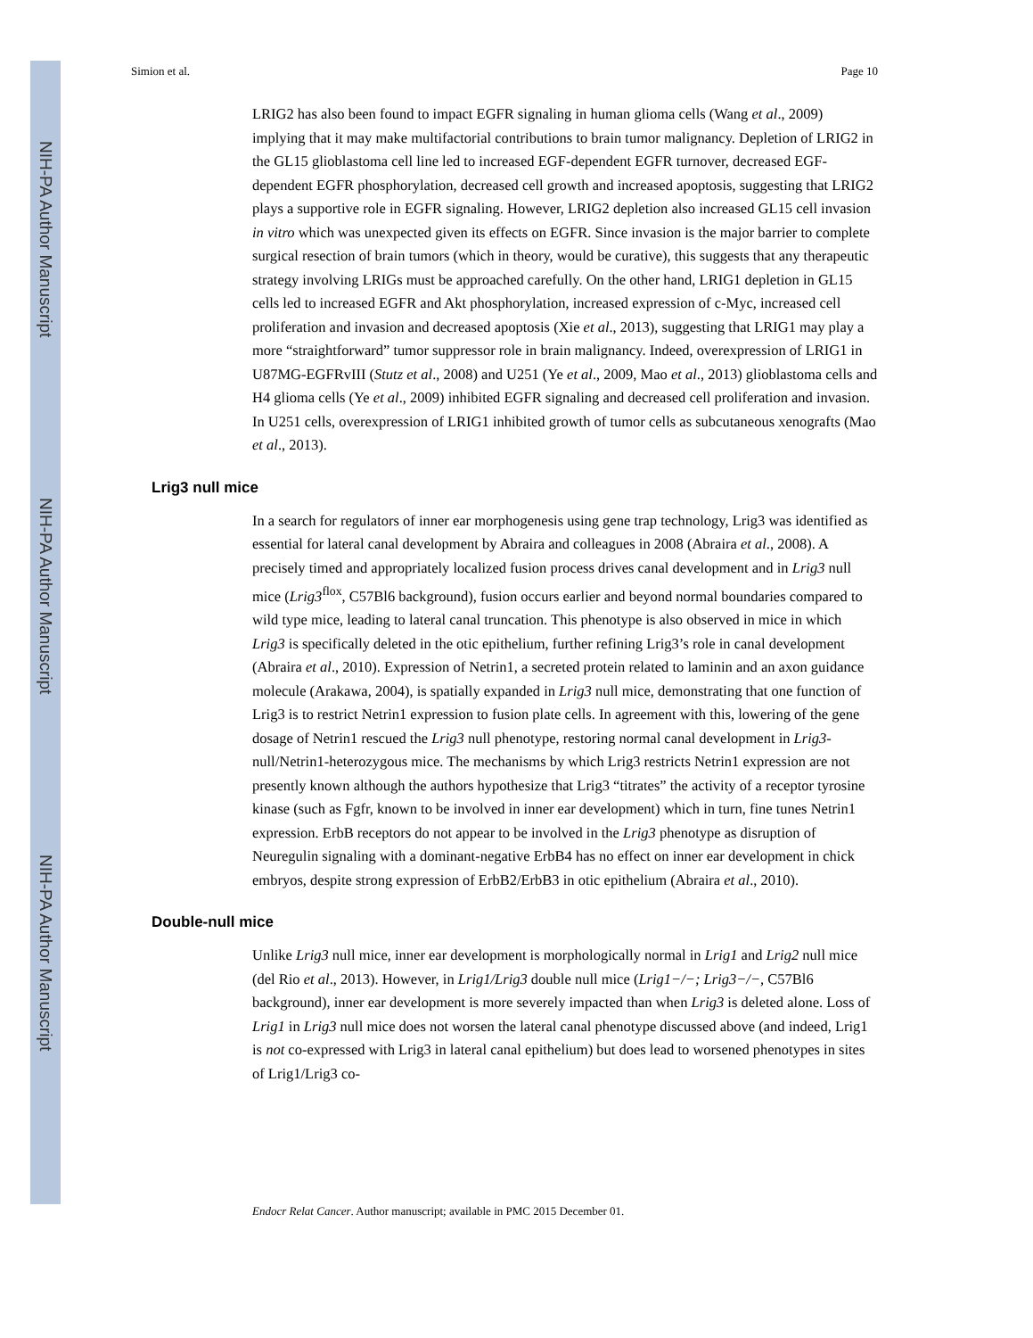NIH-PA Author Manuscript
NIH-PA Author Manuscript
NIH-PA Author Manuscript
Simion et al. Page 10
LRIG2 has also been found to impact EGFR signaling in human glioma cells (Wang et al., 2009) implying that it may make multifactorial contributions to brain tumor malignancy. Depletion of LRIG2 in the GL15 glioblastoma cell line led to increased EGF-dependent EGFR turnover, decreased EGF-dependent EGFR phosphorylation, decreased cell growth and increased apoptosis, suggesting that LRIG2 plays a supportive role in EGFR signaling. However, LRIG2 depletion also increased GL15 cell invasion in vitro which was unexpected given its effects on EGFR. Since invasion is the major barrier to complete surgical resection of brain tumors (which in theory, would be curative), this suggests that any therapeutic strategy involving LRIGs must be approached carefully. On the other hand, LRIG1 depletion in GL15 cells led to increased EGFR and Akt phosphorylation, increased expression of c-Myc, increased cell proliferation and invasion and decreased apoptosis (Xie et al., 2013), suggesting that LRIG1 may play a more “straightforward” tumor suppressor role in brain malignancy. Indeed, overexpression of LRIG1 in U87MG-EGFRvIII (Stutz et al., 2008) and U251 (Ye et al., 2009, Mao et al., 2013) glioblastoma cells and H4 glioma cells (Ye et al., 2009) inhibited EGFR signaling and decreased cell proliferation and invasion. In U251 cells, overexpression of LRIG1 inhibited growth of tumor cells as subcutaneous xenografts (Mao et al., 2013).
Lrig3 null mice
In a search for regulators of inner ear morphogenesis using gene trap technology, Lrig3 was identified as essential for lateral canal development by Abraira and colleagues in 2008 (Abraira et al., 2008). A precisely timed and appropriately localized fusion process drives canal development and in Lrig3 null mice (Lrig3<sup>flox</sup>, C57Bl6 background), fusion occurs earlier and beyond normal boundaries compared to wild type mice, leading to lateral canal truncation. This phenotype is also observed in mice in which Lrig3 is specifically deleted in the otic epithelium, further refining Lrig3’s role in canal development (Abraira et al., 2010). Expression of Netrin1, a secreted protein related to laminin and an axon guidance molecule (Arakawa, 2004), is spatially expanded in Lrig3 null mice, demonstrating that one function of Lrig3 is to restrict Netrin1 expression to fusion plate cells. In agreement with this, lowering of the gene dosage of Netrin1 rescued the Lrig3 null phenotype, restoring normal canal development in Lrig3-null/Netrin1-heterozygous mice. The mechanisms by which Lrig3 restricts Netrin1 expression are not presently known although the authors hypothesize that Lrig3 “titrates” the activity of a receptor tyrosine kinase (such as Fgfr, known to be involved in inner ear development) which in turn, fine tunes Netrin1 expression. ErbB receptors do not appear to be involved in the Lrig3 phenotype as disruption of Neuregulin signaling with a dominant-negative ErbB4 has no effect on inner ear development in chick embryos, despite strong expression of ErbB2/ErbB3 in otic epithelium (Abraira et al., 2010).
Double-null mice
Unlike Lrig3 null mice, inner ear development is morphologically normal in Lrig1 and Lrig2 null mice (del Rio et al., 2013). However, in Lrig1/Lrig3 double null mice (Lrig1−/−; Lrig3−/−, C57Bl6 background), inner ear development is more severely impacted than when Lrig3 is deleted alone. Loss of Lrig1 in Lrig3 null mice does not worsen the lateral canal phenotype discussed above (and indeed, Lrig1 is not co-expressed with Lrig3 in lateral canal epithelium) but does lead to worsened phenotypes in sites of Lrig1/Lrig3 co-
Endocr Relat Cancer. Author manuscript; available in PMC 2015 December 01.